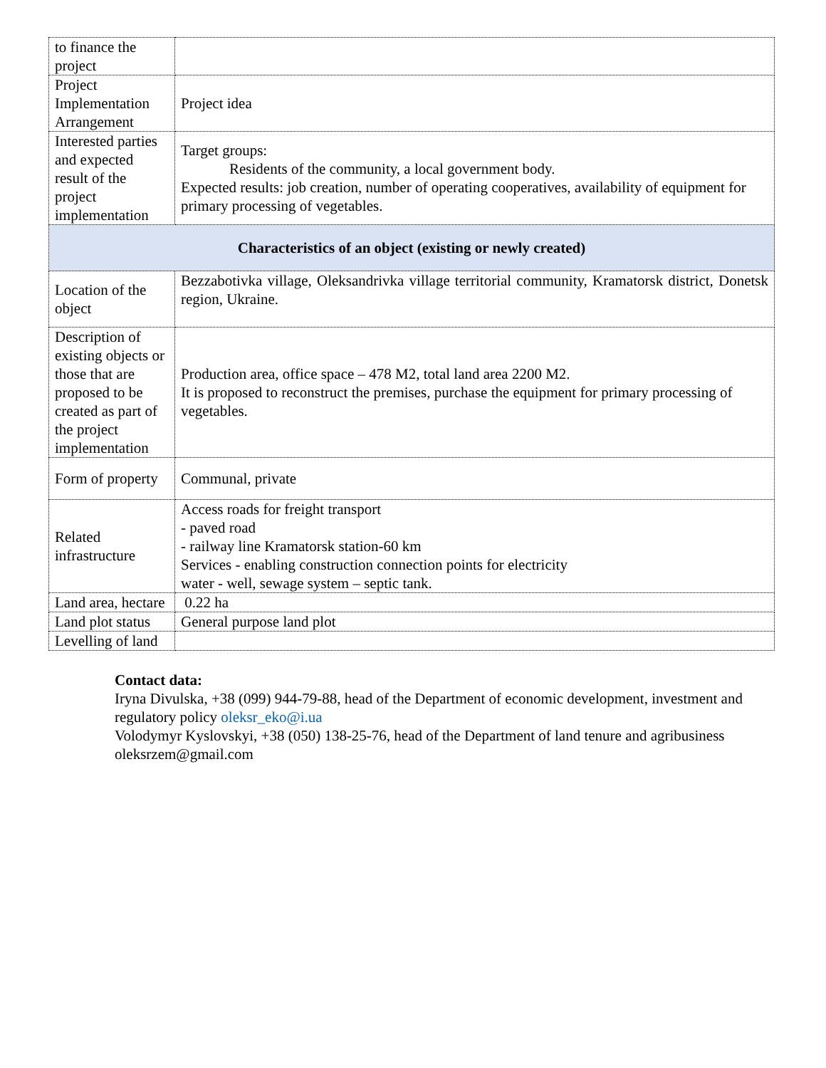| to finance the project | |
| Project Implementation Arrangement | Project idea |
| Interested parties and expected result of the project implementation | Target groups: Residents of the community, a local government body. Expected results: job creation, number of operating cooperatives, availability of equipment for primary processing of vegetables. |
| Characteristics of an object (existing or newly created) | |
| Location of the object | Bezzabotivka village, Oleksandrivka village territorial community, Kramatorsk district, Donetsk region, Ukraine. |
| Description of existing objects or those that are proposed to be created as part of the project implementation | Production area, office space – 478 M2, total land area 2200 M2. It is proposed to reconstruct the premises, purchase the equipment for primary processing of vegetables. |
| Form of property | Communal, private |
| Related infrastructure | Access roads for freight transport - paved road - railway line Kramatorsk station-60 km Services - enabling construction connection points for electricity water - well, sewage system – septic tank. |
| Land area, hectare | 0.22 ha |
| Land plot status | General purpose land plot |
| Levelling of land | |
Contact data:
Iryna Divulska, +38 (099) 944-79-88, head of the Department of economic development, investment and regulatory policy oleksr_eko@i.ua
Volodymyr Kyslovskyi, +38 (050) 138-25-76, head of the Department of land tenure and agribusiness oleksrzem@gmail.com